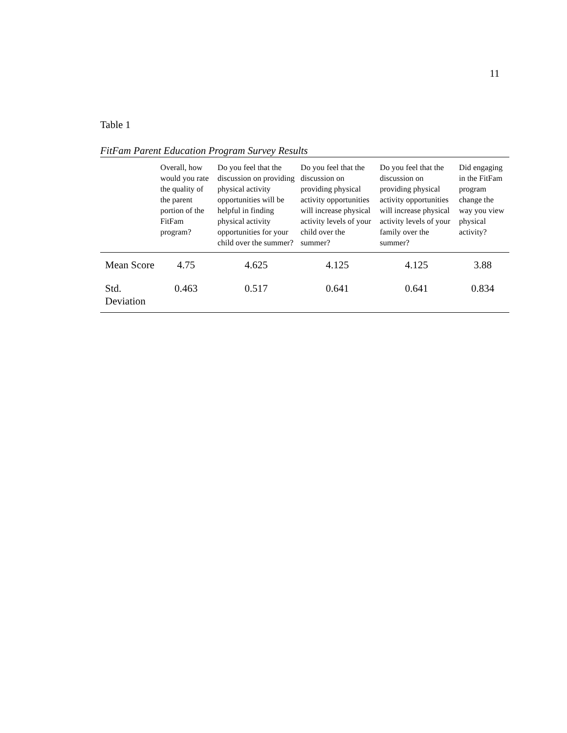11
Table 1
FitFam Parent Education Program Survey Results
| | Overall, how would you rate the quality of the parent portion of the FitFam program? | Do you feel that the discussion on providing physical activity opportunities will be helpful in finding physical activity opportunities for your child over the summer? | Do you feel that the discussion on providing physical activity opportunities will increase physical activity levels of your child over the summer? | Do you feel that the discussion on providing physical activity opportunities will increase physical activity levels of your family over the summer? | Did engaging in the FitFam program change the way you view physical activity? |
| --- | --- | --- | --- | --- | --- |
| Mean Score | 4.75 | 4.625 | 4.125 | 4.125 | 3.88 |
| Std. Deviation | 0.463 | 0.517 | 0.641 | 0.641 | 0.834 |